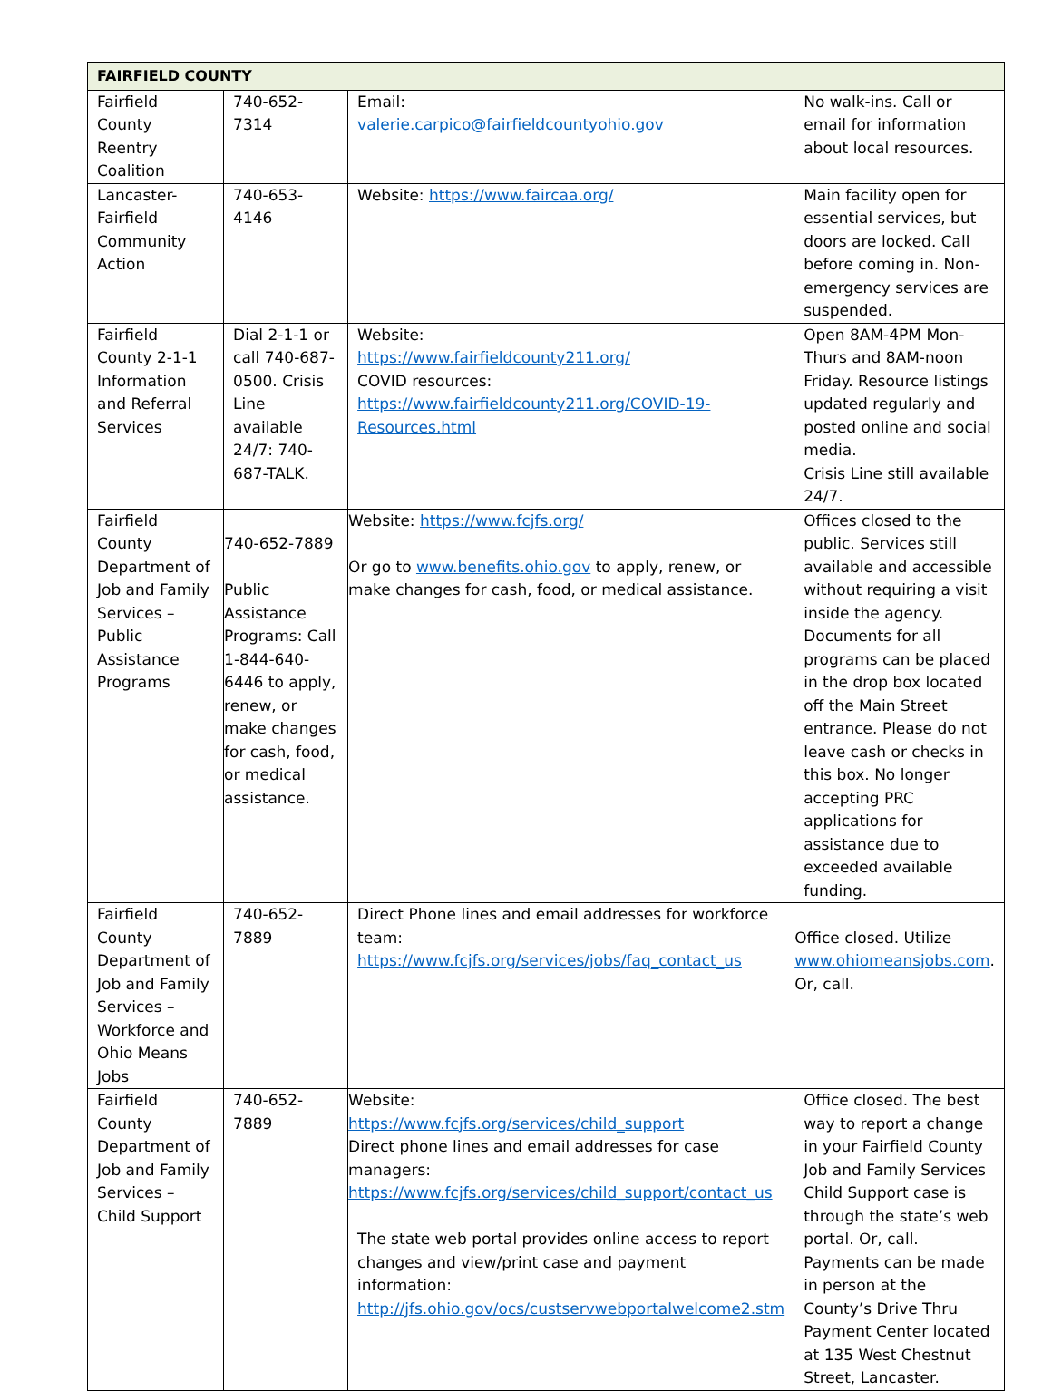| FAIRFIELD COUNTY | | | |
| --- | --- | --- | --- |
| Fairfield County Reentry Coalition | 740-652-7314 | Email: valerie.carpico@fairfieldcountyohio.gov | No walk-ins. Call or email for information about local resources. |
| Lancaster-Fairfield Community Action | 740-653-4146 | Website: https://www.faircaa.org/ | Main facility open for essential services, but doors are locked. Call before coming in. Non-emergency services are suspended. |
| Fairfield County 2-1-1 Information and Referral Services | Dial 2-1-1 or call 740-687-0500. Crisis Line available 24/7: 740-687-TALK. | Website: https://www.fairfieldcounty211.org/ COVID resources: https://www.fairfieldcounty211.org/COVID-19-Resources.html | Open 8AM-4PM Mon-Thurs and 8AM-noon Friday. Resource listings updated regularly and posted online and social media. Crisis Line still available 24/7. |
| Fairfield County Department of Job and Family Services – Public Assistance Programs | 740-652-7889 Public Assistance Programs: Call 1-844-640-6446 to apply, renew, or make changes for cash, food, or medical assistance. | Website: https://www.fcjfs.org/ Or go to www.benefits.ohio.gov to apply, renew, or make changes for cash, food, or medical assistance. | Offices closed to the public. Services still available and accessible without requiring a visit inside the agency. Documents for all programs can be placed in the drop box located off the Main Street entrance. Please do not leave cash or checks in this box. No longer accepting PRC applications for assistance due to exceeded available funding. |
| Fairfield County Department of Job and Family Services – Workforce and Ohio Means Jobs | 740-652-7889 | Direct Phone lines and email addresses for workforce team: https://www.fcjfs.org/services/jobs/faq_contact_us | Office closed. Utilize www.ohiomeansjobs.com . Or, call. |
| Fairfield County Department of Job and Family Services – Child Support | 740-652-7889 | Website: https://www.fcjfs.org/services/child_support Direct phone lines and email addresses for case managers: https://www.fcjfs.org/services/child_support/contact_us The state web portal provides online access to report changes and view/print case and payment information: http://jfs.ohio.gov/ocs/custservwebportalwelcome2.stm | Office closed. The best way to report a change in your Fairfield County Job and Family Services Child Support case is through the state’s web portal. Or, call. Payments can be made in person at the County’s Drive Thru Payment Center located at 135 West Chestnut Street, Lancaster. |